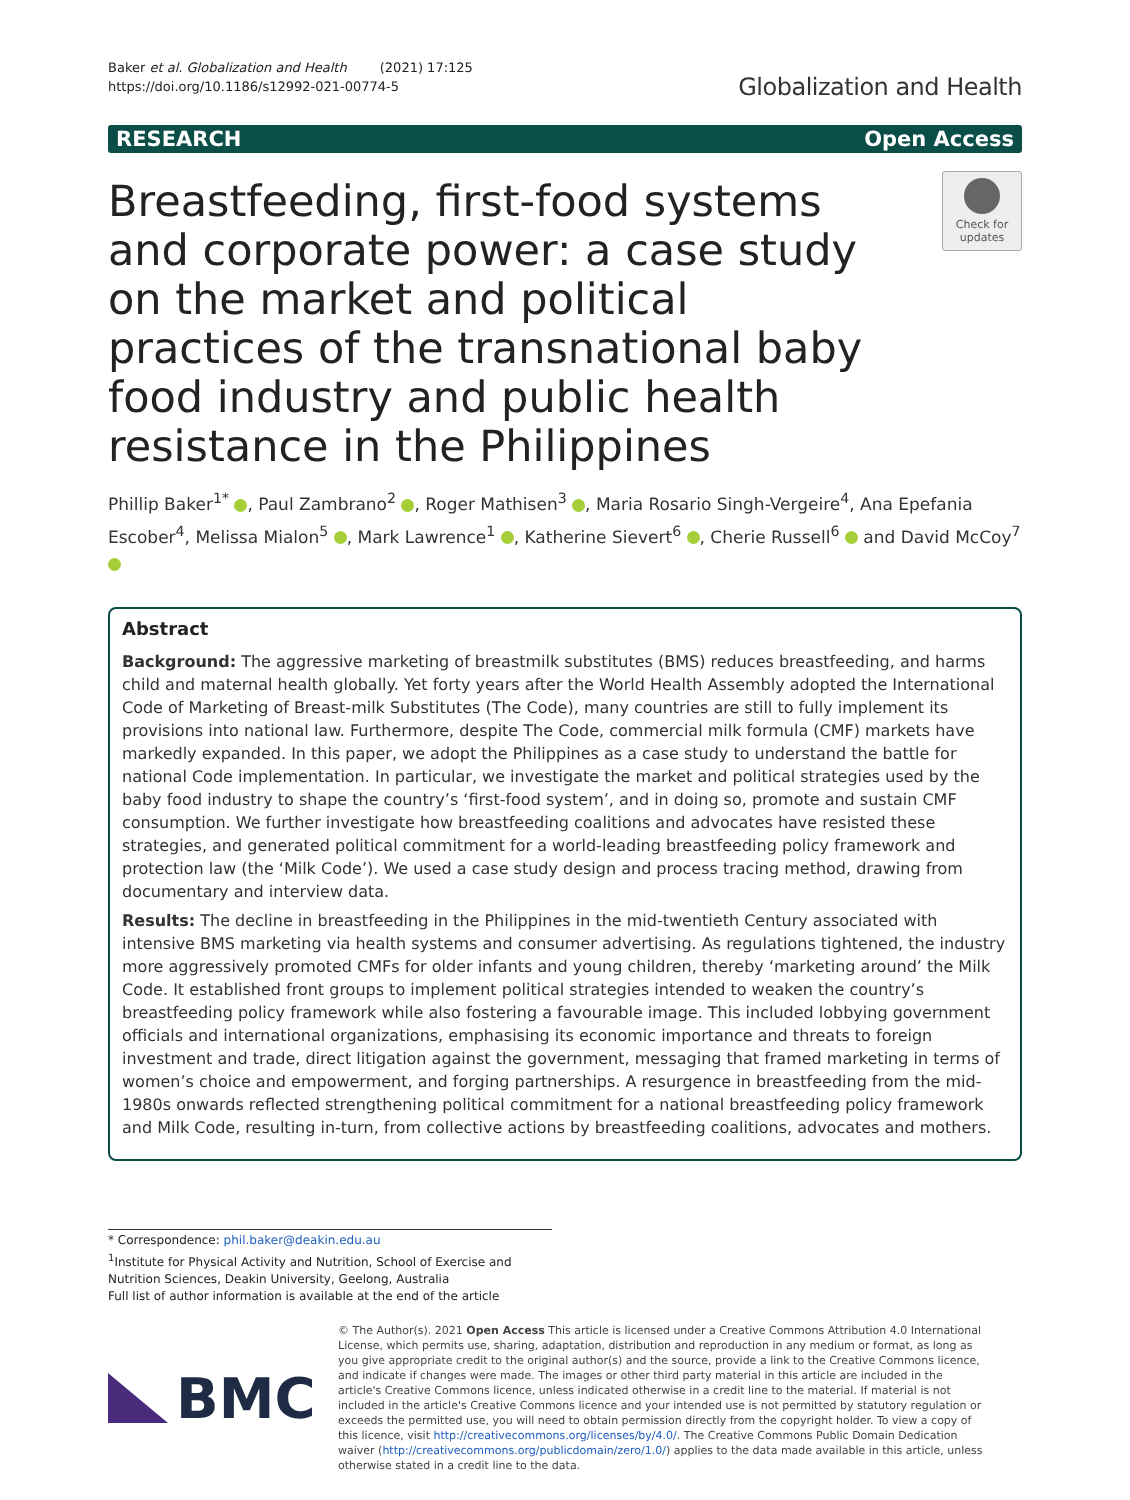Baker et al. Globalization and Health (2021) 17:125
https://doi.org/10.1186/s12992-021-00774-5
Globalization and Health
RESEARCH Open Access
Breastfeeding, first-food systems and corporate power: a case study on the market and political practices of the transnational baby food industry and public health resistance in the Philippines
Check for updates
Phillip Baker<sup>1*</sup> , Paul Zambrano<sup>2</sup> , Roger Mathisen<sup>3</sup> , Maria Rosario Singh-Vergeire<sup>4</sup>, Ana Epefania Escober<sup>4</sup>, Melissa Mialon<sup>5</sup> , Mark Lawrence<sup>1</sup> , Katherine Sievert<sup>6</sup> , Cherie Russell<sup>6</sup> and David McCoy<sup>7</sup>
Abstract
Background: The aggressive marketing of breastmilk substitutes (BMS) reduces breastfeeding, and harms child and maternal health globally. Yet forty years after the World Health Assembly adopted the International Code of Marketing of Breast-milk Substitutes (The Code), many countries are still to fully implement its provisions into national law. Furthermore, despite The Code, commercial milk formula (CMF) markets have markedly expanded. In this paper, we adopt the Philippines as a case study to understand the battle for national Code implementation. In particular, we investigate the market and political strategies used by the baby food industry to shape the country’s ‘first-food system’, and in doing so, promote and sustain CMF consumption. We further investigate how breastfeeding coalitions and advocates have resisted these strategies, and generated political commitment for a world-leading breastfeeding policy framework and protection law (the ‘Milk Code’). We used a case study design and process tracing method, drawing from documentary and interview data.
Results: The decline in breastfeeding in the Philippines in the mid-twentieth Century associated with intensive BMS marketing via health systems and consumer advertising. As regulations tightened, the industry more aggressively promoted CMFs for older infants and young children, thereby ‘marketing around’ the Milk Code. It established front groups to implement political strategies intended to weaken the country’s breastfeeding policy framework while also fostering a favourable image. This included lobbying government officials and international organizations, emphasising its economic importance and threats to foreign investment and trade, direct litigation against the government, messaging that framed marketing in terms of women’s choice and empowerment, and forging partnerships. A resurgence in breastfeeding from the mid-1980s onwards reflected strengthening political commitment for a national breastfeeding policy framework and Milk Code, resulting in-turn, from collective actions by breastfeeding coalitions, advocates and mothers.
* Correspondence: phil.baker@deakin.edu.au
<sup>1</sup> Institute for Physical Activity and Nutrition, School of Exercise and Nutrition Sciences, Deakin University, Geelong, Australia
Full list of author information is available at the end of the article
BMC
© The Author(s). 2021 Open Access This article is licensed under a Creative Commons Attribution 4.0 International License, which permits use, sharing, adaptation, distribution and reproduction in any medium or format, as long as you give appropriate credit to the original author(s) and the source, provide a link to the Creative Commons licence, and indicate if changes were made. The images or other third party material in this article are included in the article's Creative Commons licence, unless indicated otherwise in a credit line to the material. If material is not included in the article's Creative Commons licence and your intended use is not permitted by statutory regulation or exceeds the permitted use, you will need to obtain permission directly from the copyright holder. To view a copy of this licence, visit http://creativecommons.org/licenses/by/4.0/. The Creative Commons Public Domain Dedication waiver (http://creativecommons.org/publicdomain/zero/1.0/) applies to the data made available in this article, unless otherwise stated in a credit line to the data.